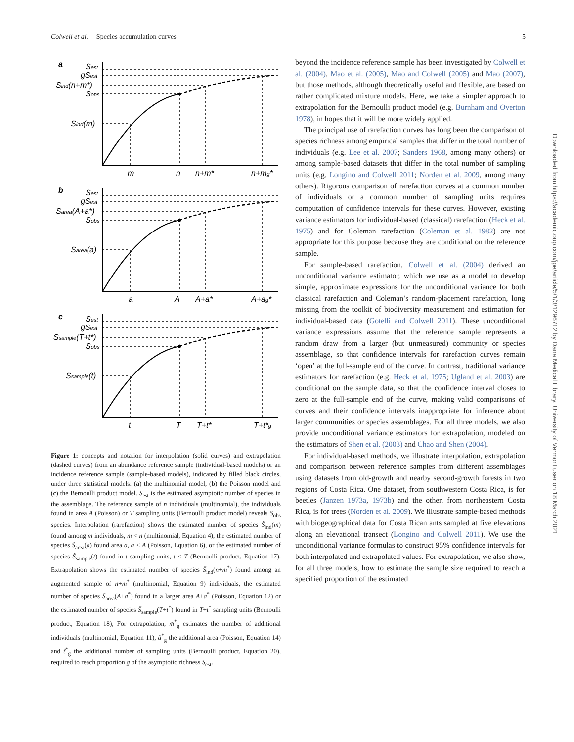Colwell et al. | Species accumulation curves 5
a
Sest
gSest
Sind(n+m*)
Sobs
Sind(m)
m
n
n+m*
n+mg*
b
Sest
gSest
Sarea(A+a*)
Sobs
Sarea(a)
a
A
A+a*
A+ag*
c
Sest
gSest
Ssample(T+t*)
Sobs
Ssample(t)
t
T
T+t*
T+t*g
Figure 1: concepts and notation for interpolation (solid curves) and extrapolation (dashed curves) from an abundance reference sample (individual-based models) or an incidence reference sample (sample-based models), indicated by filled black circles, under three statistical models: (a) the multinomial model, (b) the Poisson model and (c) the Bernoulli product model. S<sub>est</sub> is the estimated asymptotic number of species in the assemblage. The reference sample of n individuals (multinomial), the individuals found in area A (Poisson) or T sampling units (Bernoulli product model) reveals S<sub>obs</sub> species. Interpolation (rarefaction) shows the estimated number of species S̃<sub>ind</sub>(m) found among m individuals, m < n (multinomial, Equation 4), the estimated number of species S̃<sub>area</sub>(a) found area a, a < A (Poisson, Equation 6), or the estimated number of species S̃<sub>sample</sub>(t) found in t sampling units, t < T (Bernoulli product, Equation 17). Extrapolation shows the estimated number of species S̃<sub>ind</sub>(n+m<sup>*</sup>) found among an augmented sample of n+m<sup>*</sup> (multinomial, Equation 9) individuals, the estimated number of species S̃<sub>area</sub>(A+a<sup>*</sup>) found in a larger area A+a<sup>*</sup> (Poisson, Equation 12) or the estimated number of species S̃<sub>sample</sub>(T+t<sup>*</sup>) found in T+t<sup>*</sup> sampling units (Bernoulli product, Equation 18), For extrapolation, m̃<sup>*</sup><sub>g</sub> estimates the number of additional individuals (multinomial, Equation 11), ã<sup>*</sup><sub>g</sub> the additional area (Poisson, Equation 14) and t̃<sup>*</sup><sub>g</sub> the additional number of sampling units (Bernoulli product, Equation 20), required to reach proportion g of the asymptotic richness S<sub>est</sub>.
beyond the incidence reference sample has been investigated by Colwell et al. (2004), Mao et al. (2005), Mao and Colwell (2005) and Mao (2007), but those methods, although theoretically useful and flexible, are based on rather complicated mixture models. Here, we take a simpler approach to extrapolation for the Bernoulli product model (e.g. Burnham and Overton 1978), in hopes that it will be more widely applied.
The principal use of rarefaction curves has long been the comparison of species richness among empirical samples that differ in the total number of individuals (e.g. Lee et al. 2007; Sanders 1968, among many others) or among sample-based datasets that differ in the total number of sampling units (e.g. Longino and Colwell 2011; Norden et al. 2009, among many others). Rigorous comparison of rarefaction curves at a common number of individuals or a common number of sampling units requires computation of confidence intervals for these curves. However, existing variance estimators for individual-based (classical) rarefaction (Heck et al. 1975) and for Coleman rarefaction (Coleman et al. 1982) are not appropriate for this purpose because they are conditional on the reference sample.
For sample-based rarefaction, Colwell et al. (2004) derived an unconditional variance estimator, which we use as a model to develop simple, approximate expressions for the unconditional variance for both classical rarefaction and Coleman’s random-placement rarefaction, long missing from the toolkit of biodiversity measurement and estimation for individual-based data (Gotelli and Colwell 2011). These unconditional variance expressions assume that the reference sample represents a random draw from a larger (but unmeasured) community or species assemblage, so that confidence intervals for rarefaction curves remain ‘open’ at the full-sample end of the curve. In contrast, traditional variance estimators for rarefaction (e.g. Heck et al. 1975; Ugland et al. 2003) are conditional on the sample data, so that the confidence interval closes to zero at the full-sample end of the curve, making valid comparisons of curves and their confidence intervals inappropriate for inference about larger communities or species assemblages. For all three models, we also provide unconditional variance estimators for extrapolation, modeled on the estimators of Shen et al. (2003) and Chao and Shen (2004).
For individual-based methods, we illustrate interpolation, extrapolation and comparison between reference samples from different assemblages using datasets from old-growth and nearby second-growth forests in two regions of Costa Rica. One dataset, from southwestern Costa Rica, is for beetles (Janzen 1973a, 1973b) and the other, from northeastern Costa Rica, is for trees (Norden et al. 2009). We illustrate sample-based methods with biogeographical data for Costa Rican ants sampled at five elevations along an elevational transect (Longino and Colwell 2011). We use the unconditional variance formulas to construct 95% confidence intervals for both interpolated and extrapolated values. For extrapolation, we also show, for all three models, how to estimate the sample size required to reach a specified proportion of the estimated
Downloaded from https://academic.oup.com/jpe/article/5/1/3/1296712 by Dana Medical Library, University of Vermont user on 18 March 2021